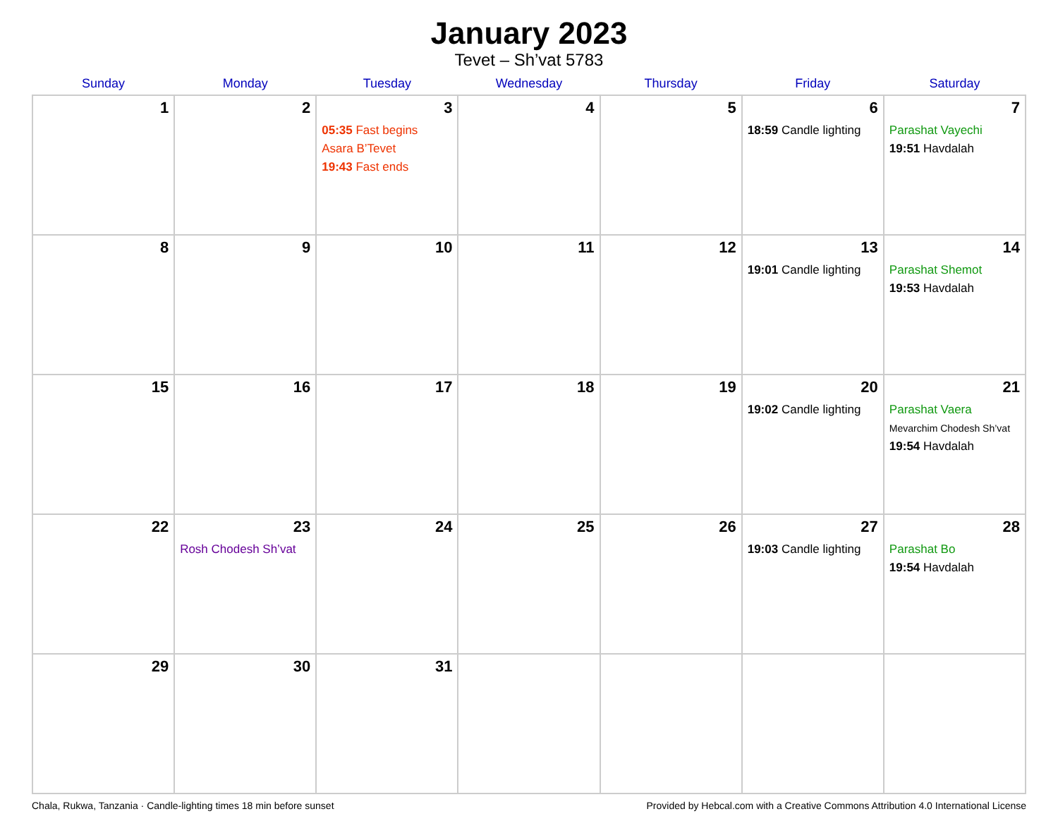January 2023
Tevet – Sh’vat 5783
| Sunday | Monday | Tuesday | Wednesday | Thursday | Friday | Saturday |
| --- | --- | --- | --- | --- | --- | --- |
| 1 | 2 | 3 05:35 Fast begins Asara B’Tevet 19:43 Fast ends | 4 | 5 | 6 18:59 Candle lighting | 7 Parashat Vayechi 19:51 Havdalah |
| 8 | 9 | 10 | 11 | 12 | 13 19:01 Candle lighting | 14 Parashat Shemot 19:53 Havdalah |
| 15 | 16 | 17 | 18 | 19 | 20 19:02 Candle lighting | 21 Parashat Vaera Mevarchim Chodesh Sh’vat 19:54 Havdalah |
| 22 | 23 Rosh Chodesh Sh’vat | 24 | 25 | 26 | 27 19:03 Candle lighting | 28 Parashat Bo 19:54 Havdalah |
| 29 | 30 | 31 | | | | |
Chala, Rukwa, Tanzania · Candle-lighting times 18 min before sunset Provided by Hebcal.com with a Creative Commons Attribution 4.0 International License